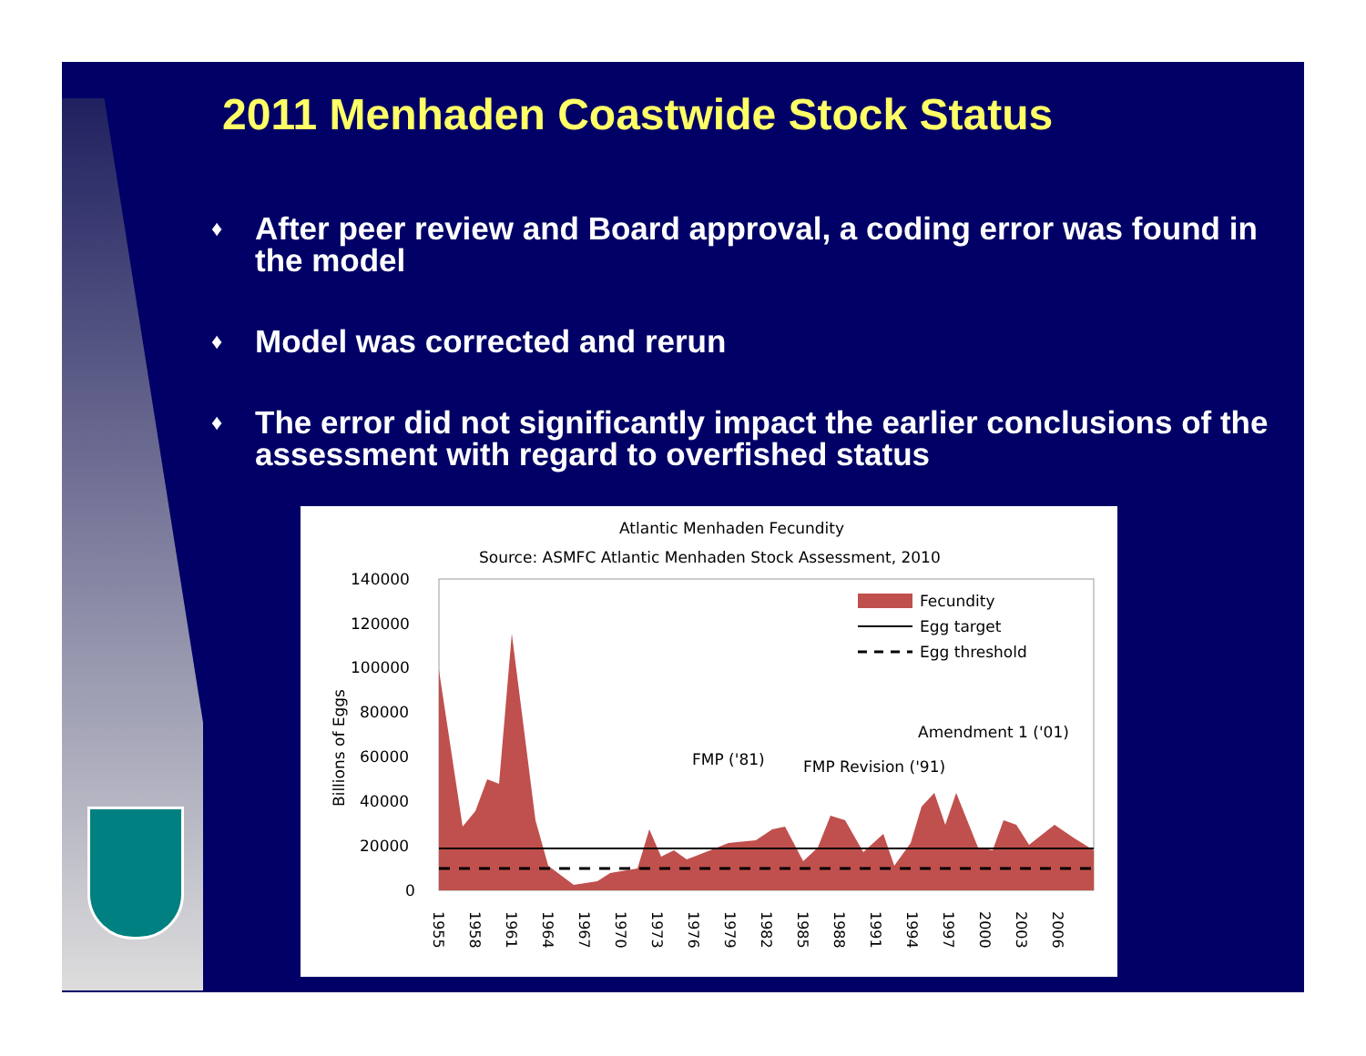2011 Menhaden Coastwide Stock Status
♦ After peer review and Board approval, a coding error was found in the model
♦ Model was corrected and rerun
♦ The error did not significantly impact the earlier conclusions of the assessment with regard to overfished status
Atlantic Menhaden Fecundity
Source: ASMFC Atlantic Menhaden Stock Assessment, 2010
140000
120000
100000
80000
60000
40000
20000
0
Billions of Eggs
Fecundity
Egg target
Egg threshold
Amendment 1 ('01)
FMP ('81)
FMP Revision ('91)
1955
1958
1961
1964
1967
1970
1973
1976
1979
1982
1985
1988
1991
1994
1997
2000
2003
2006